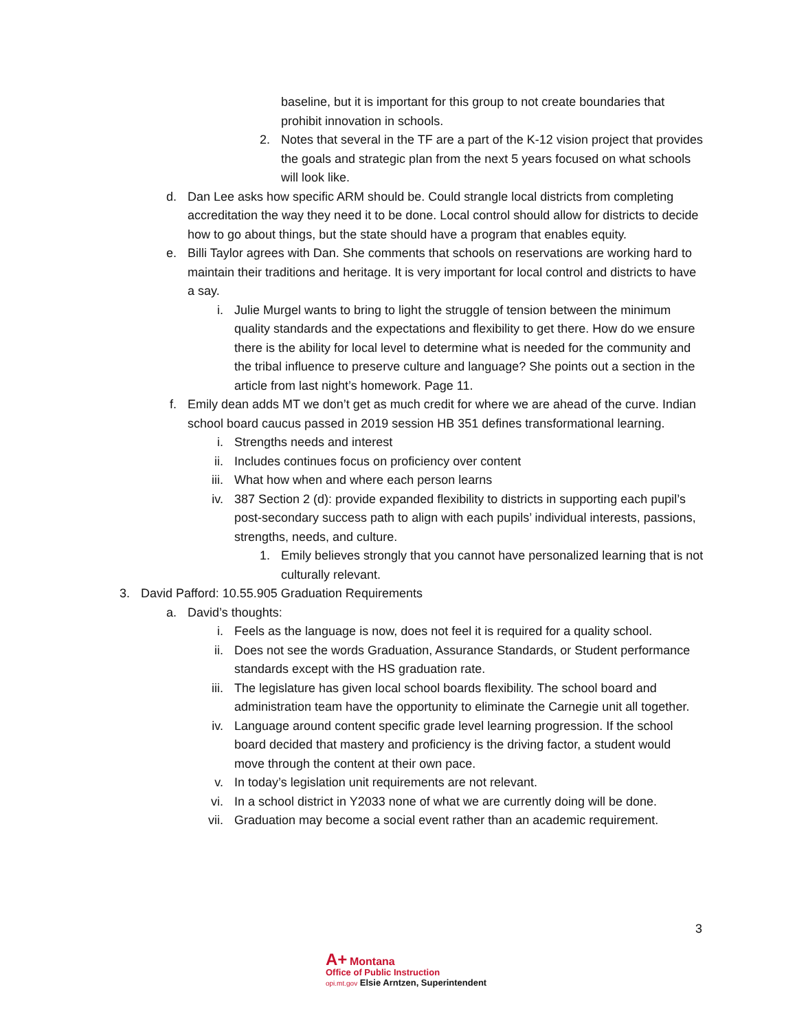baseline, but it is important for this group to not create boundaries that prohibit innovation in schools.
2. Notes that several in the TF are a part of the K-12 vision project that provides the goals and strategic plan from the next 5 years focused on what schools will look like.
d. Dan Lee asks how specific ARM should be. Could strangle local districts from completing accreditation the way they need it to be done. Local control should allow for districts to decide how to go about things, but the state should have a program that enables equity.
e. Billi Taylor agrees with Dan. She comments that schools on reservations are working hard to maintain their traditions and heritage. It is very important for local control and districts to have a say.
i. Julie Murgel wants to bring to light the struggle of tension between the minimum quality standards and the expectations and flexibility to get there. How do we ensure there is the ability for local level to determine what is needed for the community and the tribal influence to preserve culture and language? She points out a section in the article from last night’s homework. Page 11.
f. Emily dean adds MT we don’t get as much credit for where we are ahead of the curve. Indian school board caucus passed in 2019 session HB 351 defines transformational learning.
i. Strengths needs and interest
ii. Includes continues focus on proficiency over content
iii. What how when and where each person learns
iv. 387 Section 2 (d): provide expanded flexibility to districts in supporting each pupil’s post-secondary success path to align with each pupils’ individual interests, passions, strengths, needs, and culture.
1. Emily believes strongly that you cannot have personalized learning that is not culturally relevant.
3. David Pafford: 10.55.905 Graduation Requirements
a. David’s thoughts:
i. Feels as the language is now, does not feel it is required for a quality school.
ii. Does not see the words Graduation, Assurance Standards, or Student performance standards except with the HS graduation rate.
iii. The legislature has given local school boards flexibility. The school board and administration team have the opportunity to eliminate the Carnegie unit all together.
iv. Language around content specific grade level learning progression. If the school board decided that mastery and proficiency is the driving factor, a student would move through the content at their own pace.
v. In today’s legislation unit requirements are not relevant.
vi. In a school district in Y2033 none of what we are currently doing will be done.
vii. Graduation may become a social event rather than an academic requirement.
3
A+ Montana
Office of Public Instruction
opi.mt.gov Elsie Arntzen, Superintendent